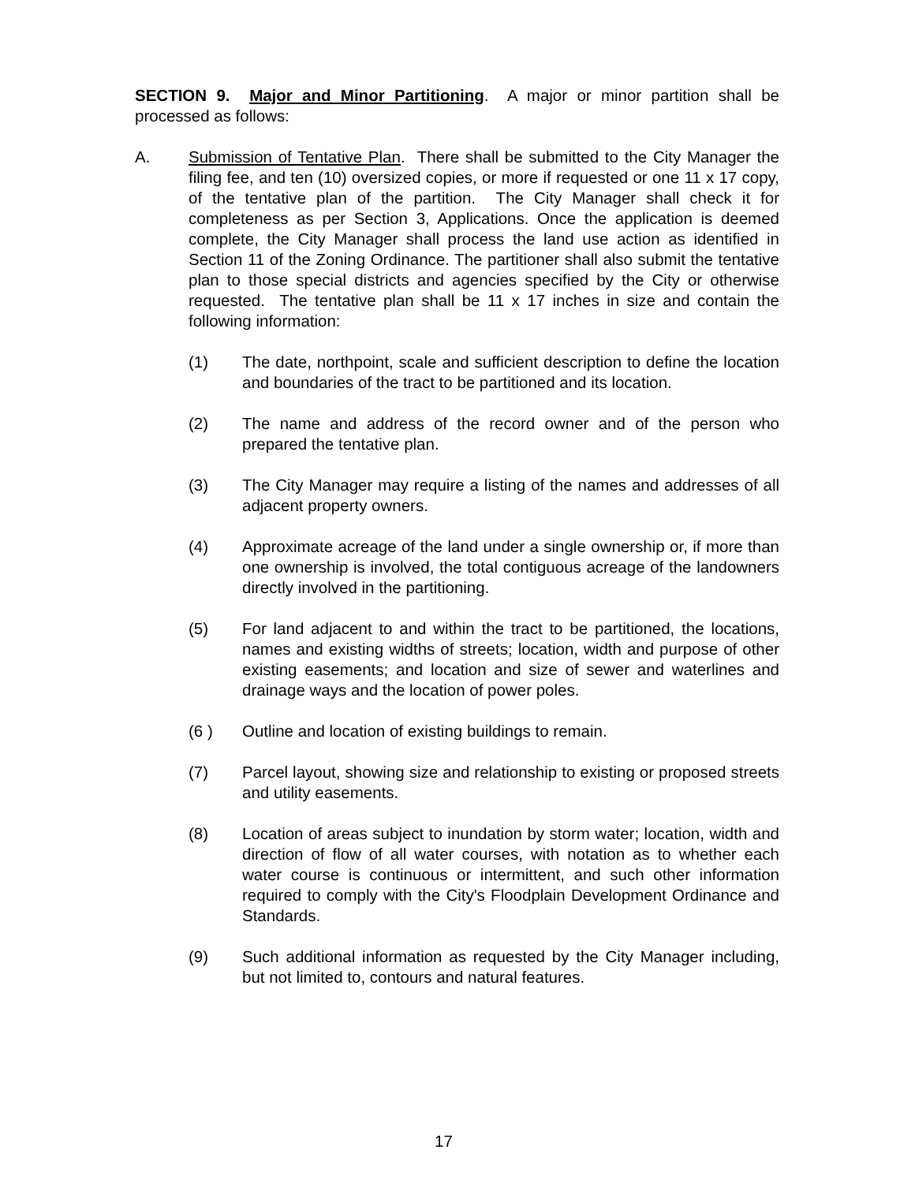SECTION 9. Major and Minor Partitioning. A major or minor partition shall be processed as follows:
A. Submission of Tentative Plan. There shall be submitted to the City Manager the filing fee, and ten (10) oversized copies, or more if requested or one 11 x 17 copy, of the tentative plan of the partition. The City Manager shall check it for completeness as per Section 3, Applications. Once the application is deemed complete, the City Manager shall process the land use action as identified in Section 11 of the Zoning Ordinance. The partitioner shall also submit the tentative plan to those special districts and agencies specified by the City or otherwise requested. The tentative plan shall be 11 x 17 inches in size and contain the following information:
(1) The date, northpoint, scale and sufficient description to define the location and boundaries of the tract to be partitioned and its location.
(2) The name and address of the record owner and of the person who prepared the tentative plan.
(3) The City Manager may require a listing of the names and addresses of all adjacent property owners.
(4) Approximate acreage of the land under a single ownership or, if more than one ownership is involved, the total contiguous acreage of the landowners directly involved in the partitioning.
(5) For land adjacent to and within the tract to be partitioned, the locations, names and existing widths of streets; location, width and purpose of other existing easements; and location and size of sewer and waterlines and drainage ways and the location of power poles.
(6 ) Outline and location of existing buildings to remain.
(7) Parcel layout, showing size and relationship to existing or proposed streets and utility easements.
(8) Location of areas subject to inundation by storm water; location, width and direction of flow of all water courses, with notation as to whether each water course is continuous or intermittent, and such other information required to comply with the City's Floodplain Development Ordinance and Standards.
(9) Such additional information as requested by the City Manager including, but not limited to, contours and natural features.
17